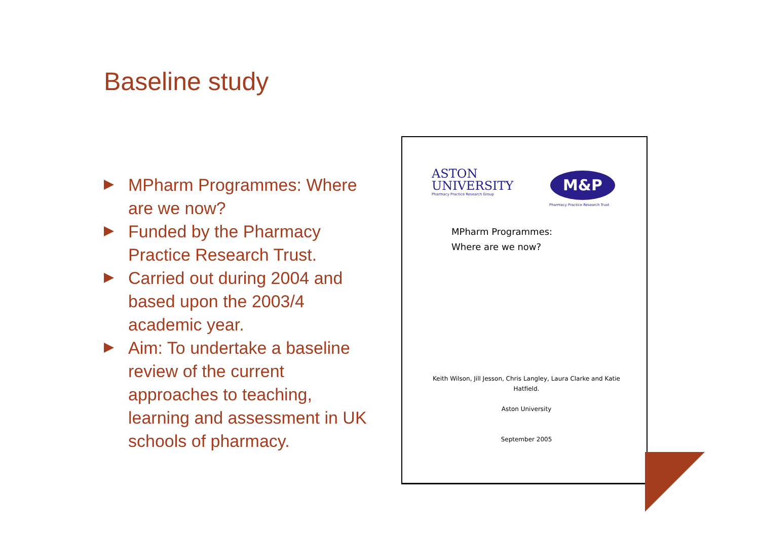Baseline study
MPharm Programmes: Where are we now?
Funded by the Pharmacy Practice Research Trust.
Carried out during 2004 and based upon the 2003/4 academic year.
Aim: To undertake a baseline review of the current approaches to teaching, learning and assessment in UK schools of pharmacy.
ASTON
UNIVERSITY
Pharmacy Practice Research Group
M&P
Pharmacy Practice Research Trust
MPharm Programmes:
Where are we now?
Keith Wilson, Jill Jesson, Chris Langley, Laura Clarke and Katie Hatfield.
Aston University
September 2005